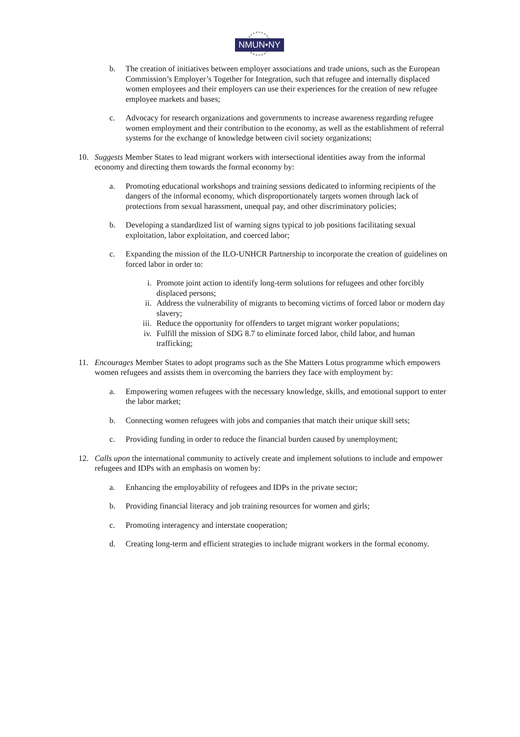NMUN•NY
b. The creation of initiatives between employer associations and trade unions, such as the European Commission’s Employer’s Together for Integration, such that refugee and internally displaced women employees and their employers can use their experiences for the creation of new refugee employee markets and bases;
c. Advocacy for research organizations and governments to increase awareness regarding refugee women employment and their contribution to the economy, as well as the establishment of referral systems for the exchange of knowledge between civil society organizations;
10. Suggests Member States to lead migrant workers with intersectional identities away from the informal economy and directing them towards the formal economy by:
a. Promoting educational workshops and training sessions dedicated to informing recipients of the dangers of the informal economy, which disproportionately targets women through lack of protections from sexual harassment, unequal pay, and other discriminatory policies;
b. Developing a standardized list of warning signs typical to job positions facilitating sexual exploitation, labor exploitation, and coerced labor;
c. Expanding the mission of the ILO-UNHCR Partnership to incorporate the creation of guidelines on forced labor in order to:
i. Promote joint action to identify long-term solutions for refugees and other forcibly displaced persons;
ii. Address the vulnerability of migrants to becoming victims of forced labor or modern day slavery;
iii. Reduce the opportunity for offenders to target migrant worker populations;
iv. Fulfill the mission of SDG 8.7 to eliminate forced labor, child labor, and human trafficking;
11. Encourages Member States to adopt programs such as the She Matters Lotus programme which empowers women refugees and assists them in overcoming the barriers they face with employment by:
a. Empowering women refugees with the necessary knowledge, skills, and emotional support to enter the labor market;
b. Connecting women refugees with jobs and companies that match their unique skill sets;
c. Providing funding in order to reduce the financial burden caused by unemployment;
12. Calls upon the international community to actively create and implement solutions to include and empower refugees and IDPs with an emphasis on women by:
a. Enhancing the employability of refugees and IDPs in the private sector;
b. Providing financial literacy and job training resources for women and girls;
c. Promoting interagency and interstate cooperation;
d. Creating long-term and efficient strategies to include migrant workers in the formal economy.